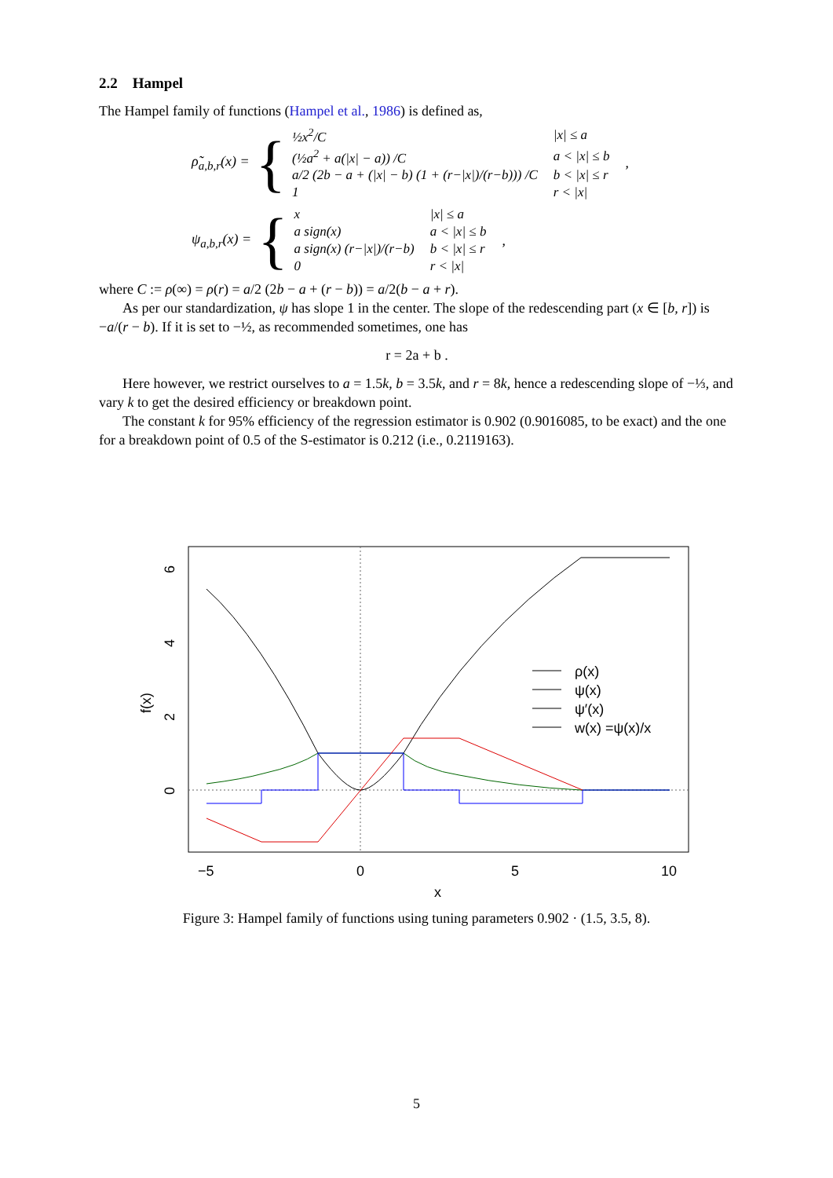2.2 Hampel
The Hampel family of functions (Hampel et al., 1986) is defined as,
ρ̃<sub>a,b,r</sub>(x) = {
| ½x<sup>2</sup>/C | /x/ ≤ a |
| (½a<sup>2</sup> + a(/x/ − a)) /C | a < /x/ ≤ b |
| a/2 (2b − a + (/x/ − b) (1 + (r−/x/)/(r−b))) /C | b < /x/ ≤ r |
| 1 | r < /x/ |
,
ψ<sub>a,b,r</sub>(x) = {
| x | /x/ ≤ a |
| a sign(x) | a < /x/ ≤ b |
| a sign(x) (r−/x/)/(r−b) | b < /x/ ≤ r |
| 0 | r < /x/ |
,
where C := ρ(∞) = ρ(r) = a/2 (2b − a + (r − b)) = a/2(b − a + r).
As per our standardization, ψ has slope 1 in the center. The slope of the redescending part (x ∈ [b, r]) is −a/(r − b). If it is set to −½, as recommended sometimes, one has
r = 2a + b .
Here however, we restrict ourselves to a = 1.5k, b = 3.5k, and r = 8k, hence a redescending slope of −⅓, and vary k to get the desired efficiency or breakdown point.
The constant k for 95% efficiency of the regression estimator is 0.902 (0.9016085, to be exact) and the one for a breakdown point of 0.5 of the S-estimator is 0.212 (i.e., 0.2119163).
ρ(x)
ψ(x)
ψ′(x)
w(x) =ψ(x)/x
−5
0
5
10
x
0
2
4
6
f(x)
Figure 3: Hampel family of functions using tuning parameters 0.902 · (1.5, 3.5, 8).
5